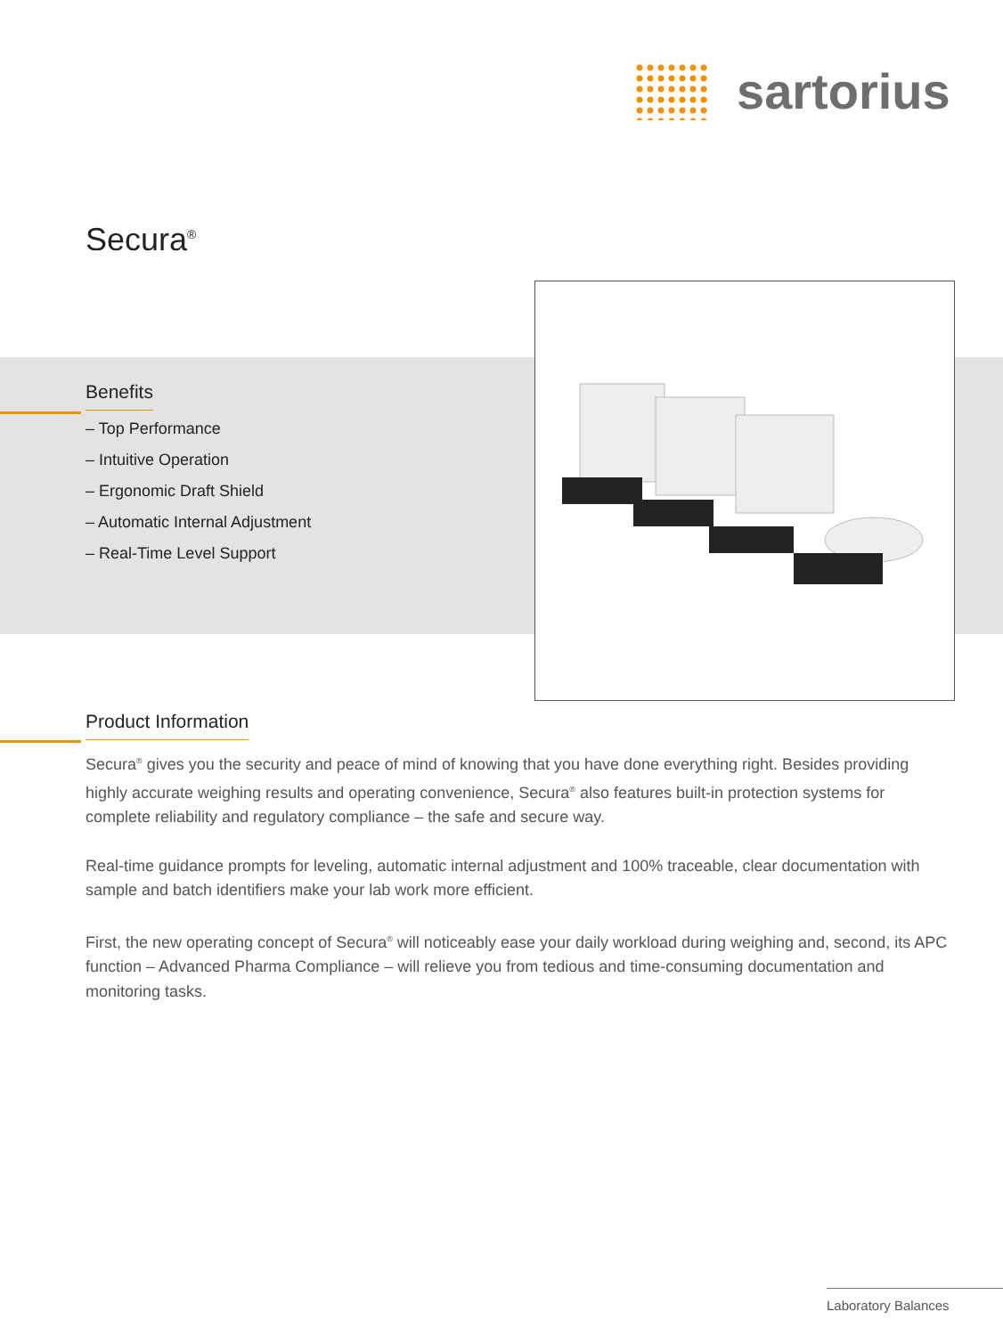sartorius
Secura<sup>®</sup>
Benefits
– Top Performance
– Intuitive Operation
– Ergonomic Draft Shield
– Automatic Internal Adjustment
– Real-Time Level Support
Product Information
Secura<sup>®</sup> gives you the security and peace of mind of knowing that you have done everything right. Besides providing highly accurate weighing results and operating convenience, Secura<sup>®</sup> also features built-in protection systems for complete reliability and regulatory compliance – the safe and secure way.
Real-time guidance prompts for leveling, automatic internal adjustment and 100% traceable, clear documentation with sample and batch identifiers make your lab work more efficient.
First, the new operating concept of Secura<sup>®</sup> will noticeably ease your daily workload during weighing and, second, its APC function – Advanced Pharma Compliance – will relieve you from tedious and time-consuming documentation and monitoring tasks.
Laboratory Balances